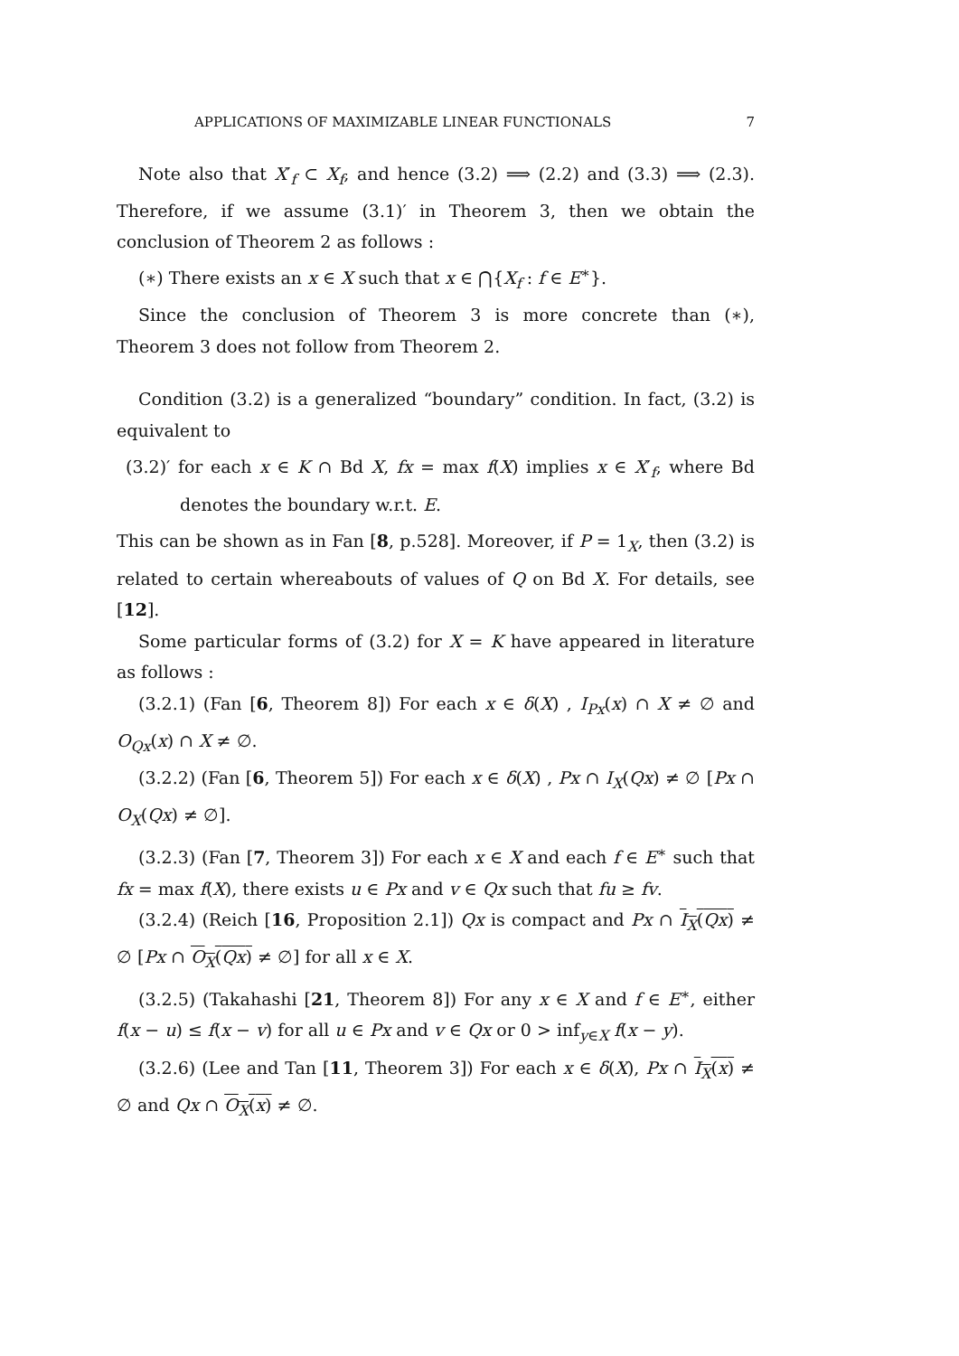APPLICATIONS OF MAXIMIZABLE LINEAR FUNCTIONALS 7
Note also that X′<sub>f</sub> ⊂ X<sub>f</sub>, and hence (3.2) ⟹ (2.2) and (3.3) ⟹ (2.3). Therefore, if we assume (3.1)′ in Theorem 3, then we obtain the conclusion of Theorem 2 as follows :
(∗) There exists an x ∈ X such that x ∈ ⋂{X<sub>f</sub> : f ∈ E<sup>∗</sup>}.
Since the conclusion of Theorem 3 is more concrete than (∗), Theorem 3 does not follow from Theorem 2.
Condition (3.2) is a generalized “boundary” condition. In fact, (3.2) is equivalent to
(3.2)′ for each x ∈ K ∩ Bd X, fx = max f(X) implies x ∈ X′<sub>f</sub>, where Bd denotes the boundary w.r.t. E.
This can be shown as in Fan [8, p.528]. Moreover, if P = 1<sub>X</sub>, then (3.2) is related to certain whereabouts of values of Q on Bd X. For details, see [12].
Some particular forms of (3.2) for X = K have appeared in literature as follows :
(3.2.1) (Fan [6, Theorem 8]) For each x ∈ δ(X) , I<sub>Px</sub>(x) ∩ X ≠ ∅ and O<sub>Qx</sub>(x) ∩ X ≠ ∅.
(3.2.2) (Fan [6, Theorem 5]) For each x ∈ δ(X) , Px ∩ I<sub>X</sub>(Qx) ≠ ∅ [Px ∩ O<sub>X</sub>(Qx) ≠ ∅].
(3.2.3) (Fan [7, Theorem 3]) For each x ∈ X and each f ∈ E<sup>∗</sup> such that fx = max f(X), there exists u ∈ Px and v ∈ Qx such that fu ≥ fv.
(3.2.4) (Reich [16, Proposition 2.1]) Qx is compact and Px ∩ I<sub>X</sub>(Qx) ≠ ∅ [Px ∩ O<sub>X</sub>(Qx) ≠ ∅] for all x ∈ X.
(3.2.5) (Takahashi [21, Theorem 8]) For any x ∈ X and f ∈ E<sup>∗</sup>, either f(x − u) ≤ f(x − v) for all u ∈ Px and v ∈ Qx or 0 > inf<sub>y∈X</sub> f(x − y).
(3.2.6) (Lee and Tan [11, Theorem 3]) For each x ∈ δ(X), Px ∩ I<sub>X</sub>(x) ≠ ∅ and Qx ∩ O<sub>X</sub>(x) ≠ ∅.